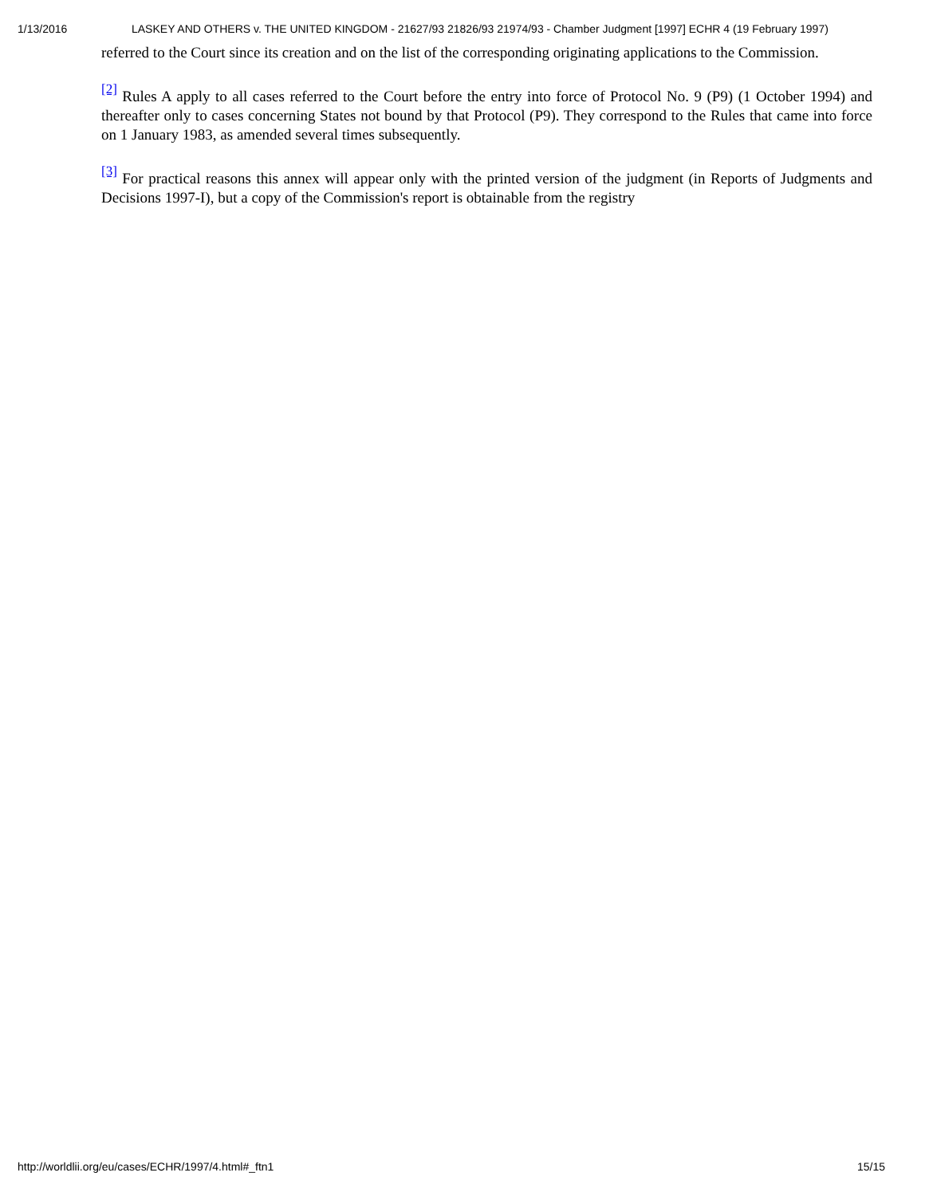1/13/2016 LASKEY AND OTHERS v. THE UNITED KINGDOM - 21627/93 21826/93 21974/93 - Chamber Judgment [1997] ECHR 4 (19 February 1997)
referred to the Court since its creation and on the list of the corresponding originating applications to the Commission.
<sup>[2]</sup> Rules A apply to all cases referred to the Court before the entry into force of Protocol No. 9 (P9) (1 October 1994) and thereafter only to cases concerning States not bound by that Protocol (P9). They correspond to the Rules that came into force on 1 January 1983, as amended several times subsequently.
<sup>[3]</sup> For practical reasons this annex will appear only with the printed version of the judgment (in Reports of Judgments and Decisions 1997-I), but a copy of the Commission's report is obtainable from the registry
http://worldlii.org/eu/cases/ECHR/1997/4.html#_ftn1 15/15